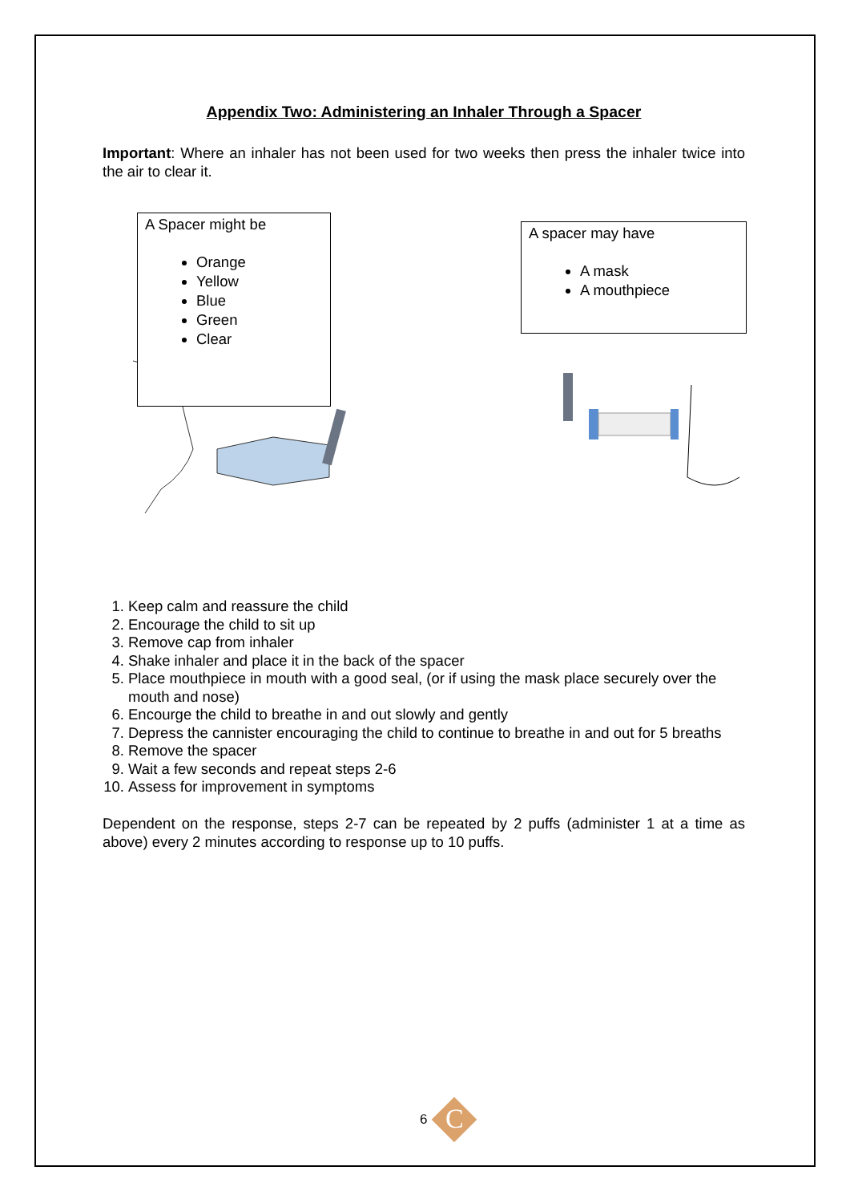Appendix Two: Administering an Inhaler Through a Spacer
Important: Where an inhaler has not been used for two weeks then press the inhaler twice into the air to clear it.
A Spacer might be
Orange
Yellow
Blue
Green
Clear
A spacer may have
A mask
A mouthpiece
1. Keep calm and reassure the child
2. Encourage the child to sit up
3. Remove cap from inhaler
4. Shake inhaler and place it in the back of the spacer
5. Place mouthpiece in mouth with a good seal, (or if using the mask place securely over the mouth and nose)
6. Encourge the child to breathe in and out slowly and gently
7. Depress the cannister encouraging the child to continue to breathe in and out for 5 breaths
8. Remove the spacer
9. Wait a few seconds and repeat steps 2-6
10. Assess for improvement in symptoms
Dependent on the response, steps 2-7 can be repeated by 2 puffs (administer 1 at a time as above) every 2 minutes according to response up to 10 puffs.
6 C